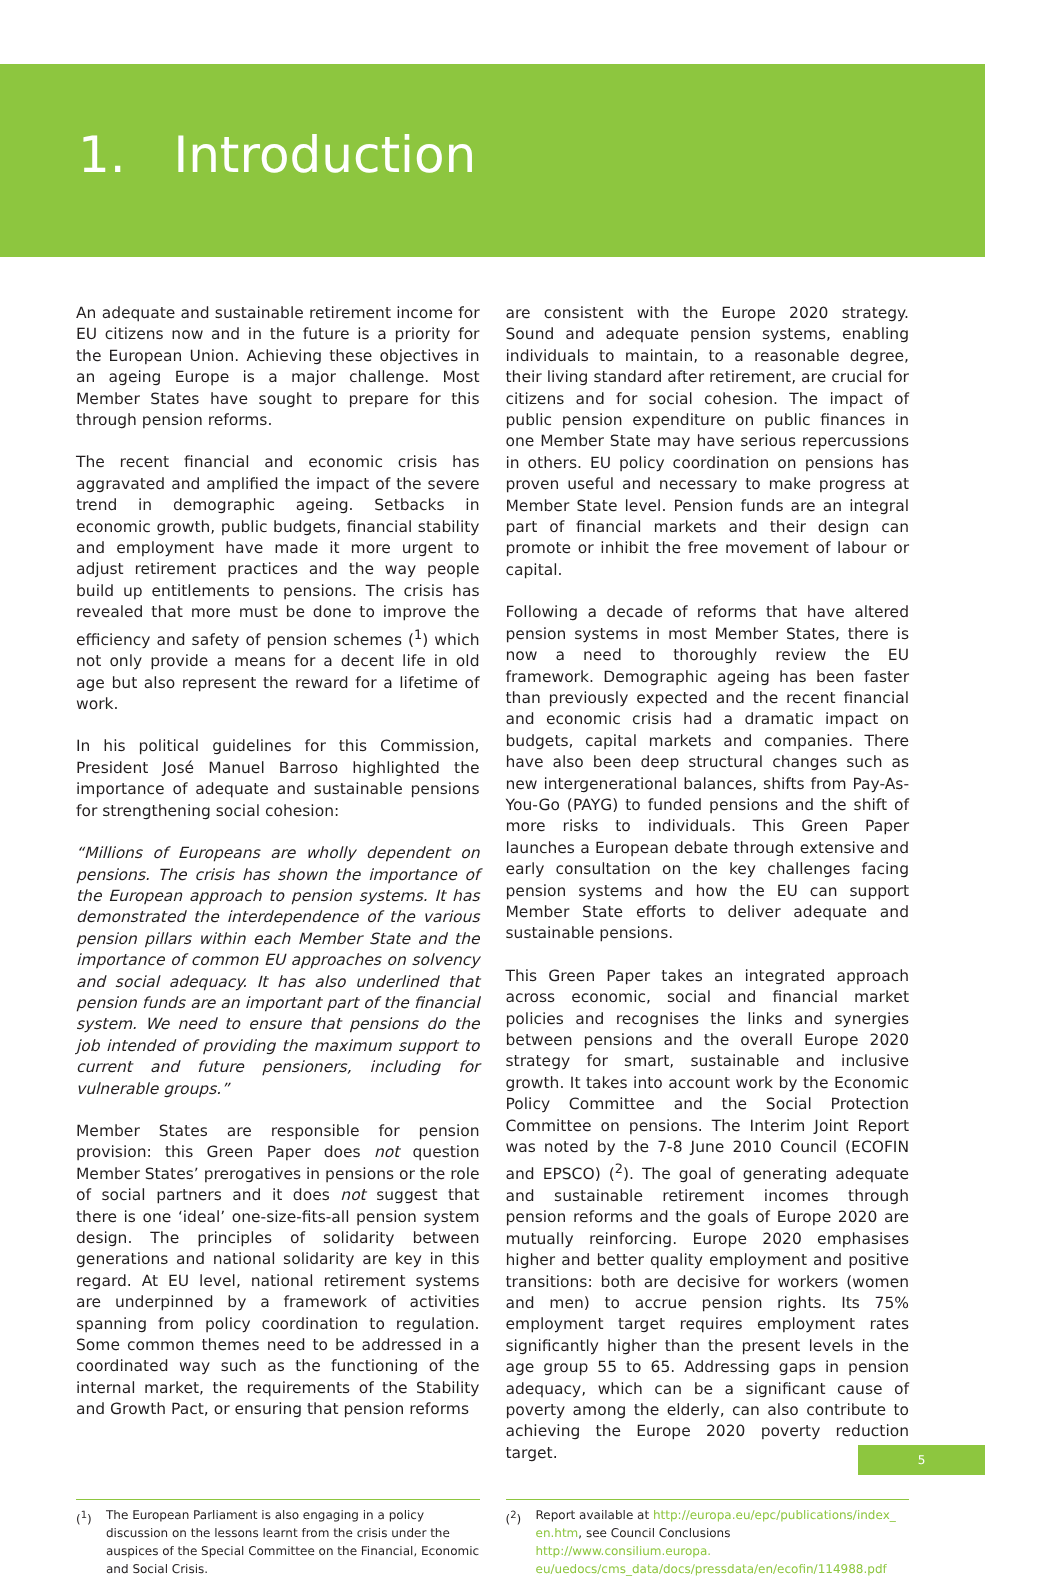1. Introduction
An adequate and sustainable retirement income for EU citizens now and in the future is a priority for the European Union. Achieving these objectives in an ageing Europe is a major challenge. Most Member States have sought to prepare for this through pension reforms.
The recent financial and economic crisis has aggravated and amplified the impact of the severe trend in demographic ageing. Setbacks in economic growth, public budgets, financial stability and employment have made it more urgent to adjust retirement practices and the way people build up entitlements to pensions. The crisis has revealed that more must be done to improve the efficiency and safety of pension schemes (<sup>1</sup>) which not only provide a means for a decent life in old age but also represent the reward for a lifetime of work.
In his political guidelines for this Commission, President José Manuel Barroso highlighted the importance of adequate and sustainable pensions for strengthening social cohesion:
“Millions of Europeans are wholly dependent on pensions. The crisis has shown the importance of the European approach to pension systems. It has demonstrated the interdependence of the various pension pillars within each Member State and the importance of common EU approaches on solvency and social adequacy. It has also underlined that pension funds are an important part of the financial system. We need to ensure that pensions do the job intended of providing the maximum support to current and future pensioners, including for vulnerable groups.”
Member States are responsible for pension provision: this Green Paper does not question Member States’ prerogatives in pensions or the role of social partners and it does not suggest that there is one ‘ideal’ one-size-fits-all pension system design. The principles of solidarity between generations and national solidarity are key in this regard. At EU level, national retirement systems are underpinned by a framework of activities spanning from policy coordination to regulation. Some common themes need to be addressed in a coordinated way such as the functioning of the internal market, the requirements of the Stability and Growth Pact, or ensuring that pension reforms
are consistent with the Europe 2020 strategy. Sound and adequate pension systems, enabling individuals to maintain, to a reasonable degree, their living standard after retirement, are crucial for citizens and for social cohesion. The impact of public pension expenditure on public finances in one Member State may have serious repercussions in others. EU policy coordination on pensions has proven useful and necessary to make progress at Member State level. Pension funds are an integral part of financial markets and their design can promote or inhibit the free movement of labour or capital.
Following a decade of reforms that have altered pension systems in most Member States, there is now a need to thoroughly review the EU framework. Demographic ageing has been faster than previously expected and the recent financial and economic crisis had a dramatic impact on budgets, capital markets and companies. There have also been deep structural changes such as new intergenerational balances, shifts from Pay-As-You-Go (PAYG) to funded pensions and the shift of more risks to individuals. This Green Paper launches a European debate through extensive and early consultation on the key challenges facing pension systems and how the EU can support Member State efforts to deliver adequate and sustainable pensions.
This Green Paper takes an integrated approach across economic, social and financial market policies and recognises the links and synergies between pensions and the overall Europe 2020 strategy for smart, sustainable and inclusive growth. It takes into account work by the Economic Policy Committee and the Social Protection Committee on pensions. The Interim Joint Report was noted by the 7-8 June 2010 Council (ECOFIN and EPSCO) (<sup>2</sup>). The goal of generating adequate and sustainable retirement incomes through pension reforms and the goals of Europe 2020 are mutually reinforcing. Europe 2020 emphasises higher and better quality employment and positive transitions: both are decisive for workers (women and men) to accrue pension rights. Its 75% employment target requires employment rates significantly higher than the present levels in the age group 55 to 65. Addressing gaps in pension adequacy, which can be a significant cause of poverty among the elderly, can also contribute to achieving the Europe 2020 poverty reduction target.
(<sup>1</sup>) The European Parliament is also engaging in a policy discussion on the lessons learnt from the crisis under the auspices of the Special Committee on the Financial, Economic and Social Crisis.
(<sup>2</sup>) Report available at http://europa.eu/epc/publications/index_ en.htm, see Council Conclusions http://www.consilium.europa. eu/uedocs/cms_data/docs/pressdata/en/ecofin/114988.pdf
5